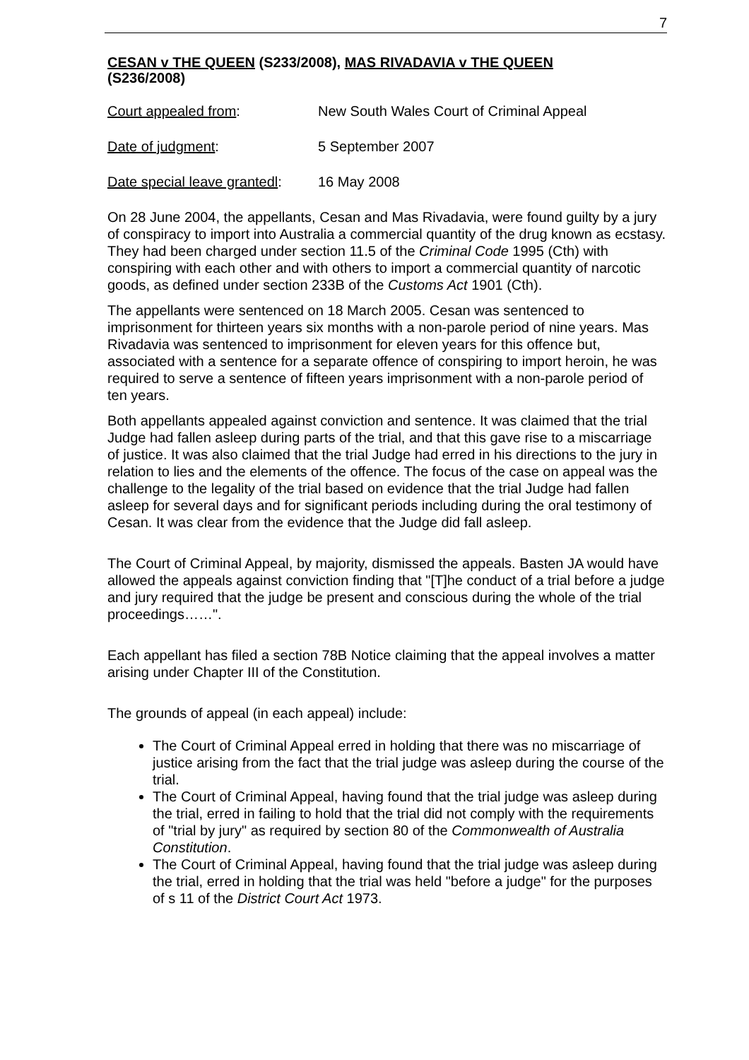7
CESAN v THE QUEEN (S233/2008), MAS RIVADAVIA v THE QUEEN
(S236/2008)
Court appealed from: New South Wales Court of Criminal Appeal
Date of judgment: 5 September 2007
Date special leave grantedl: 16 May 2008
On 28 June 2004, the appellants, Cesan and Mas Rivadavia, were found guilty by a jury of conspiracy to import into Australia a commercial quantity of the drug known as ecstasy. They had been charged under section 11.5 of the Criminal Code 1995 (Cth) with conspiring with each other and with others to import a commercial quantity of narcotic goods, as defined under section 233B of the Customs Act 1901 (Cth).
The appellants were sentenced on 18 March 2005. Cesan was sentenced to imprisonment for thirteen years six months with a non-parole period of nine years. Mas Rivadavia was sentenced to imprisonment for eleven years for this offence but, associated with a sentence for a separate offence of conspiring to import heroin, he was required to serve a sentence of fifteen years imprisonment with a non-parole period of ten years.
Both appellants appealed against conviction and sentence. It was claimed that the trial Judge had fallen asleep during parts of the trial, and that this gave rise to a miscarriage of justice. It was also claimed that the trial Judge had erred in his directions to the jury in relation to lies and the elements of the offence. The focus of the case on appeal was the challenge to the legality of the trial based on evidence that the trial Judge had fallen asleep for several days and for significant periods including during the oral testimony of Cesan. It was clear from the evidence that the Judge did fall asleep.
The Court of Criminal Appeal, by majority, dismissed the appeals. Basten JA would have allowed the appeals against conviction finding that "[T]he conduct of a trial before a judge and jury required that the judge be present and conscious during the whole of the trial proceedings……".
Each appellant has filed a section 78B Notice claiming that the appeal involves a matter arising under Chapter III of the Constitution.
The grounds of appeal (in each appeal) include:
The Court of Criminal Appeal erred in holding that there was no miscarriage of justice arising from the fact that the trial judge was asleep during the course of the trial.
The Court of Criminal Appeal, having found that the trial judge was asleep during the trial, erred in failing to hold that the trial did not comply with the requirements of "trial by jury" as required by section 80 of the Commonwealth of Australia Constitution.
The Court of Criminal Appeal, having found that the trial judge was asleep during the trial, erred in holding that the trial was held "before a judge" for the purposes of s 11 of the District Court Act 1973.